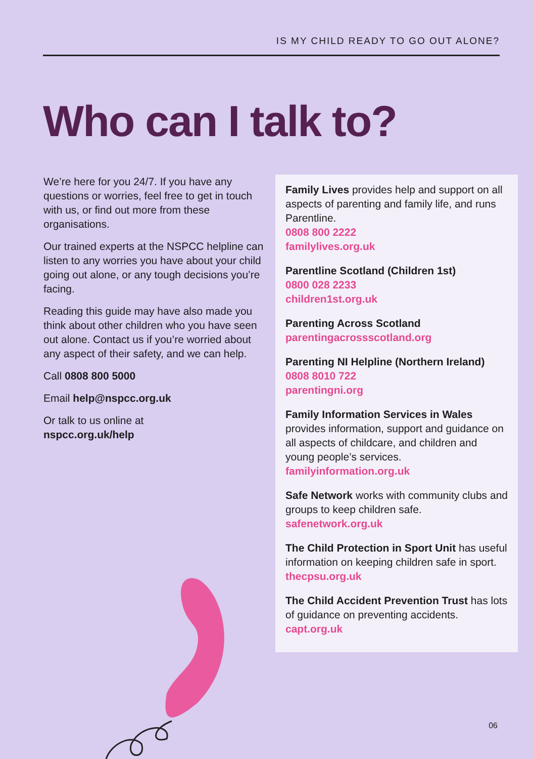IS MY CHILD READY TO GO OUT ALONE?
Who can I talk to?
We’re here for you 24/7. If you have any questions or worries, feel free to get in touch with us, or find out more from these organisations.
Our trained experts at the NSPCC helpline can listen to any worries you have about your child going out alone, or any tough decisions you’re facing.
Reading this guide may have also made you think about other children who you have seen out alone. Contact us if you’re worried about any aspect of their safety, and we can help.
Call 0808 800 5000
Email help@nspcc.org.uk
Or talk to us online at
nspcc.org.uk/help
Family Lives provides help and support on all aspects of parenting and family life, and runs Parentline.
0808 800 2222
familylives.org.uk
Parentline Scotland (Children 1st)
0800 028 2233
children1st.org.uk
Parenting Across Scotland
parentingacrossscotland.org
Parenting NI Helpline (Northern Ireland)
0808 8010 722
parentingni.org
Family Information Services in Wales provides information, support and guidance on all aspects of childcare, and children and young people’s services.
familyinformation.org.uk
Safe Network works with community clubs and groups to keep children safe.
safenetwork.org.uk
The Child Protection in Sport Unit has useful information on keeping children safe in sport.
thecpsu.org.uk
The Child Accident Prevention Trust has lots of guidance on preventing accidents.
capt.org.uk
06